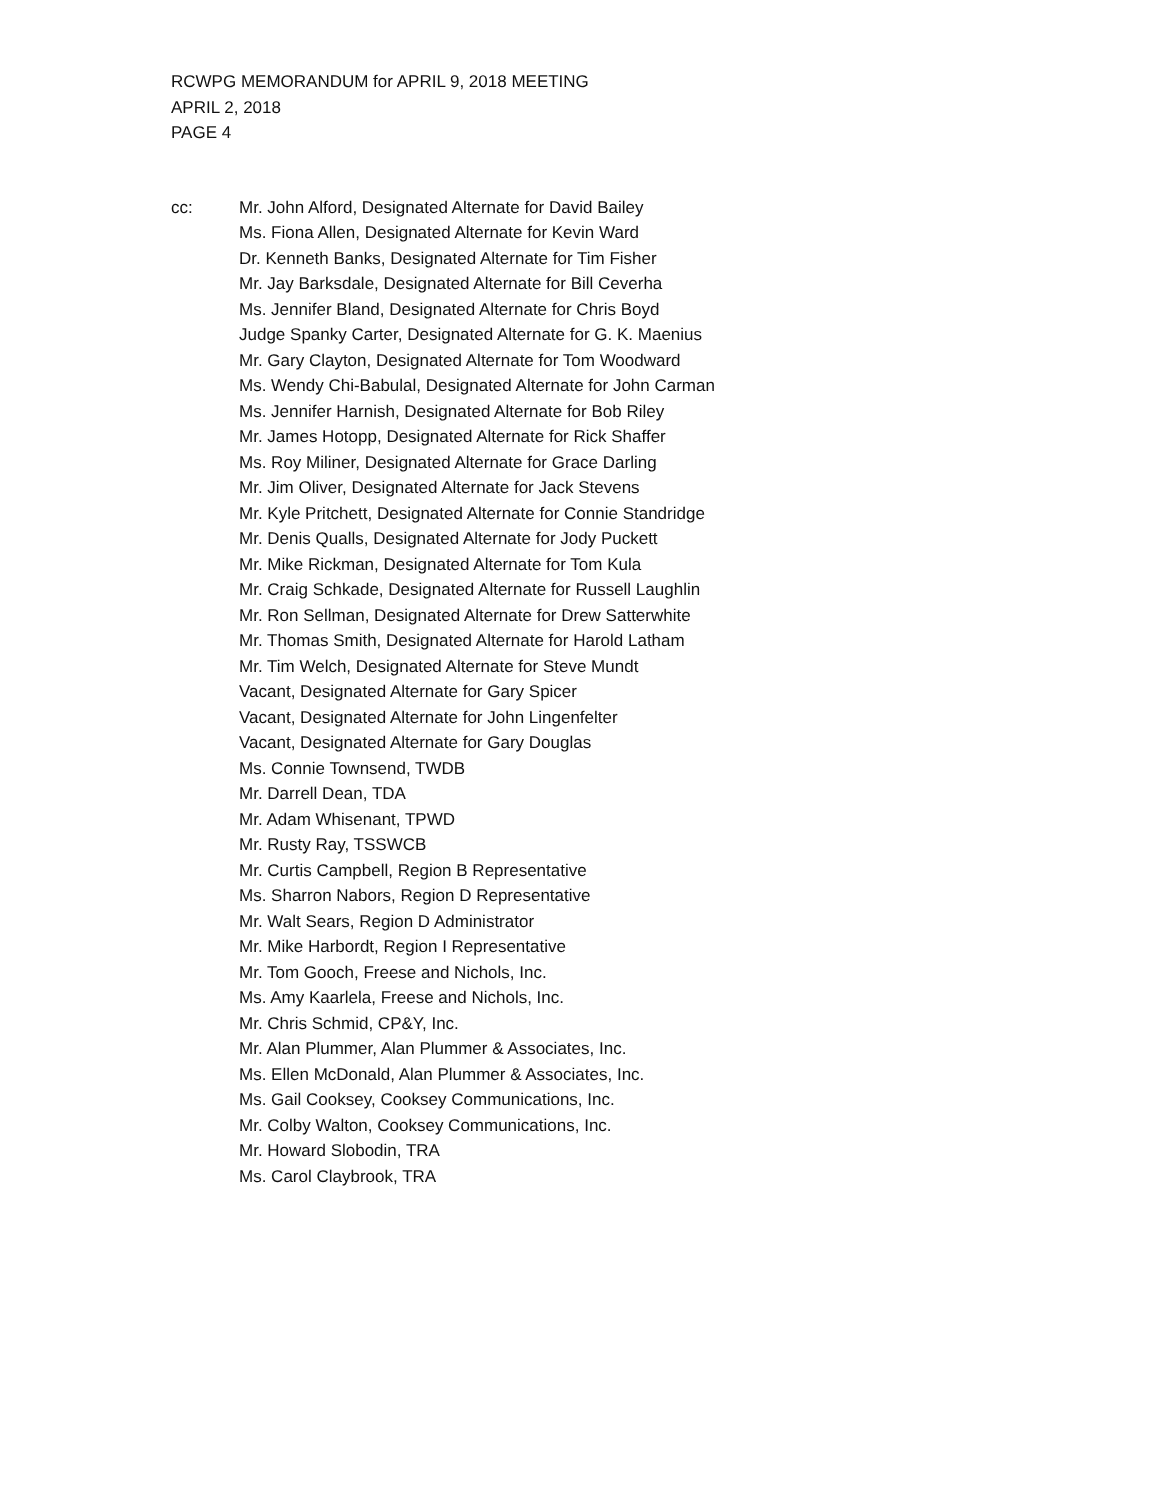RCWPG MEMORANDUM for APRIL 9, 2018 MEETING
APRIL 2, 2018
PAGE 4
cc: Mr. John Alford, Designated Alternate for David Bailey
Ms. Fiona Allen, Designated Alternate for Kevin Ward
Dr. Kenneth Banks, Designated Alternate for Tim Fisher
Mr. Jay Barksdale, Designated Alternate for Bill Ceverha
Ms. Jennifer Bland, Designated Alternate for Chris Boyd
Judge Spanky Carter, Designated Alternate for G. K. Maenius
Mr. Gary Clayton, Designated Alternate for Tom Woodward
Ms. Wendy Chi-Babulal, Designated Alternate for John Carman
Ms. Jennifer Harnish, Designated Alternate for Bob Riley
Mr. James Hotopp, Designated Alternate for Rick Shaffer
Ms. Roy Miliner, Designated Alternate for Grace Darling
Mr. Jim Oliver, Designated Alternate for Jack Stevens
Mr. Kyle Pritchett, Designated Alternate for Connie Standridge
Mr. Denis Qualls, Designated Alternate for Jody Puckett
Mr. Mike Rickman, Designated Alternate for Tom Kula
Mr. Craig Schkade, Designated Alternate for Russell Laughlin
Mr. Ron Sellman, Designated Alternate for Drew Satterwhite
Mr. Thomas Smith, Designated Alternate for Harold Latham
Mr. Tim Welch, Designated Alternate for Steve Mundt
Vacant, Designated Alternate for Gary Spicer
Vacant, Designated Alternate for John Lingenfelter
Vacant, Designated Alternate for Gary Douglas
Ms. Connie Townsend, TWDB
Mr. Darrell Dean, TDA
Mr. Adam Whisenant, TPWD
Mr. Rusty Ray, TSSWCB
Mr. Curtis Campbell, Region B Representative
Ms. Sharron Nabors, Region D Representative
Mr. Walt Sears, Region D Administrator
Mr. Mike Harbordt, Region I Representative
Mr. Tom Gooch, Freese and Nichols, Inc.
Ms. Amy Kaarlela, Freese and Nichols, Inc.
Mr. Chris Schmid, CP&Y, Inc.
Mr. Alan Plummer, Alan Plummer & Associates, Inc.
Ms. Ellen McDonald, Alan Plummer & Associates, Inc.
Ms. Gail Cooksey, Cooksey Communications, Inc.
Mr. Colby Walton, Cooksey Communications, Inc.
Mr. Howard Slobodin, TRA
Ms. Carol Claybrook, TRA